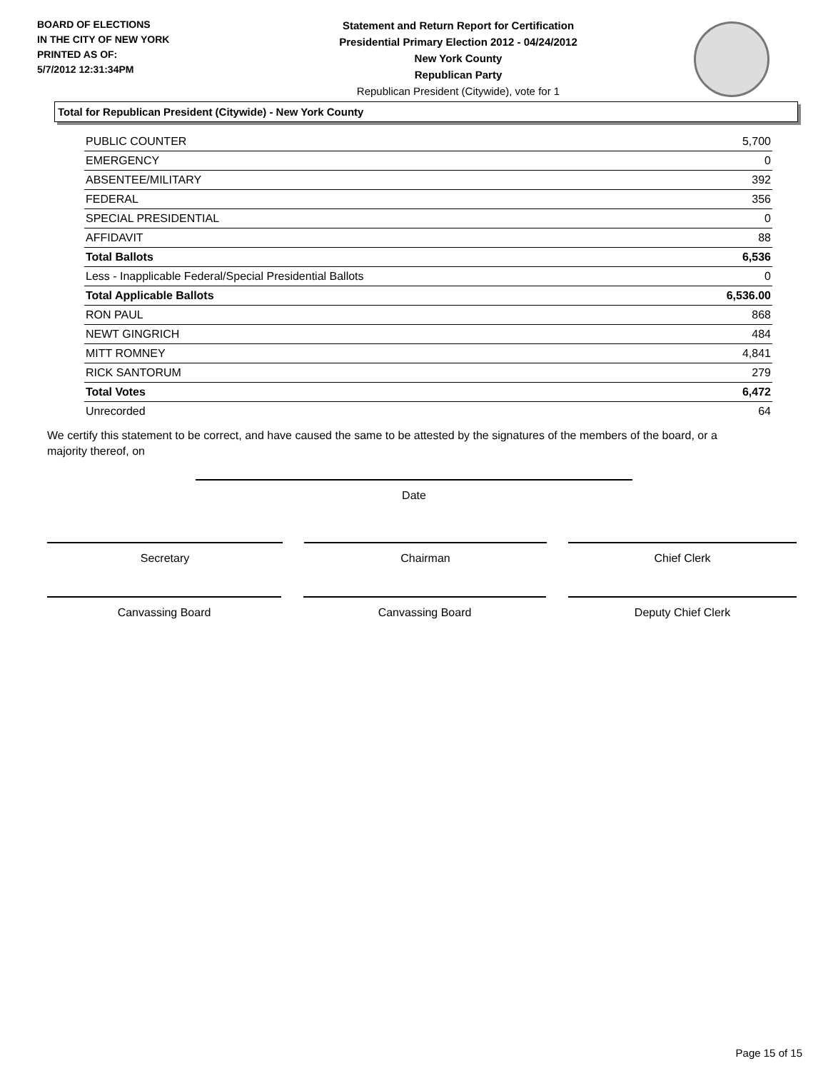BOARD OF ELECTIONS
IN THE CITY OF NEW YORK
PRINTED AS OF:
5/7/2012 12:31:34PM
Statement and Return Report for Certification
Presidential Primary Election 2012 - 04/24/2012
New York County
Republican Party
Republican President (Citywide), vote for 1
Total for Republican President (Citywide) - New York County
| PUBLIC COUNTER | 5,700 |
| EMERGENCY | 0 |
| ABSENTEE/MILITARY | 392 |
| FEDERAL | 356 |
| SPECIAL PRESIDENTIAL | 0 |
| AFFIDAVIT | 88 |
| Total Ballots | 6,536 |
| Less - Inapplicable Federal/Special Presidential Ballots | 0 |
| Total Applicable Ballots | 6,536.00 |
| RON PAUL | 868 |
| NEWT GINGRICH | 484 |
| MITT ROMNEY | 4,841 |
| RICK SANTORUM | 279 |
| Total Votes | 6,472 |
| Unrecorded | 64 |
We certify this statement to be correct, and have caused the same to be attested by the signatures of the members of the board, or a majority thereof, on
Date
Secretary Chairman Chief Clerk
Canvassing Board Canvassing Board Deputy Chief Clerk
Page 15 of 15